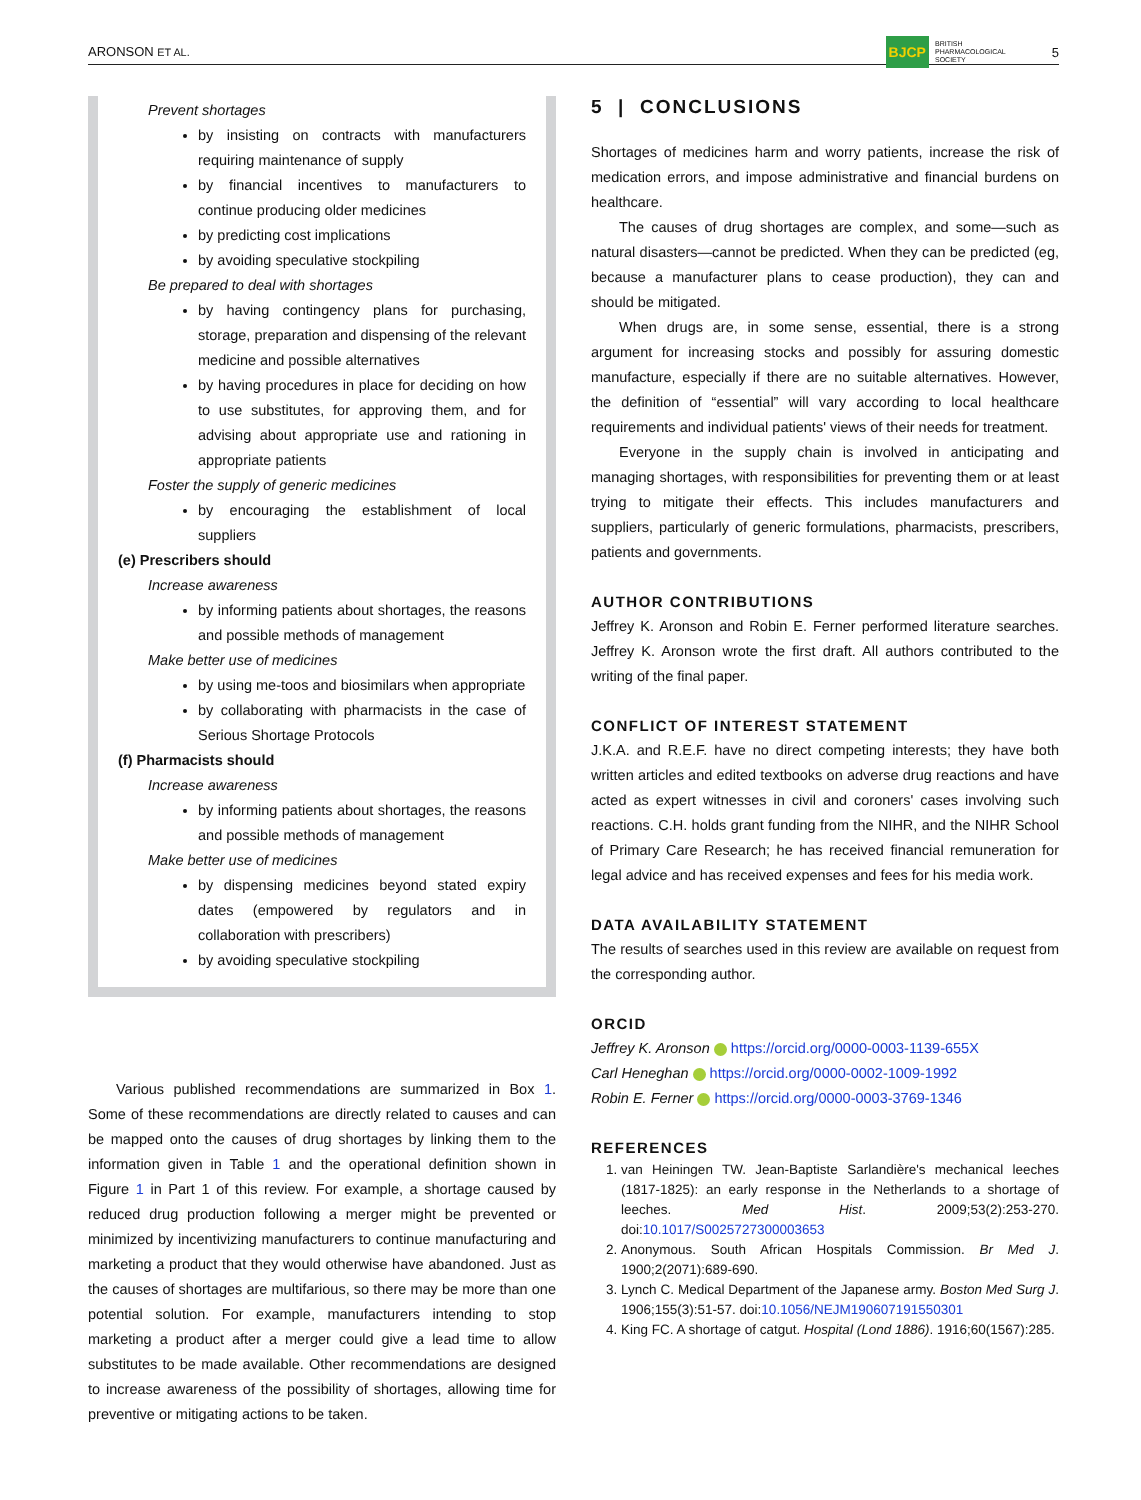ARONSON ET AL. BJCP BRITISH
PHARMACOLOGICAL
SOCIETY 5
Prevent shortages
by insisting on contracts with manufacturers requiring maintenance of supply
by financial incentives to manufacturers to continue producing older medicines
by predicting cost implications
by avoiding speculative stockpiling
Be prepared to deal with shortages
by having contingency plans for purchasing, storage, preparation and dispensing of the relevant medicine and possible alternatives
by having procedures in place for deciding on how to use substitutes, for approving them, and for advising about appropriate use and rationing in appropriate patients
Foster the supply of generic medicines
by encouraging the establishment of local suppliers
(e) Prescribers should
Increase awareness
by informing patients about shortages, the reasons and possible methods of management
Make better use of medicines
by using me-toos and biosimilars when appropriate
by collaborating with pharmacists in the case of Serious Shortage Protocols
(f) Pharmacists should
Increase awareness
by informing patients about shortages, the reasons and possible methods of management
Make better use of medicines
by dispensing medicines beyond stated expiry dates (empowered by regulators and in collaboration with prescribers)
by avoiding speculative stockpiling
Various published recommendations are summarized in Box 1. Some of these recommendations are directly related to causes and can be mapped onto the causes of drug shortages by linking them to the information given in Table 1 and the operational definition shown in Figure 1 in Part 1 of this review. For example, a shortage caused by reduced drug production following a merger might be prevented or minimized by incentivizing manufacturers to continue manufacturing and marketing a product that they would otherwise have abandoned. Just as the causes of shortages are multifarious, so there may be more than one potential solution. For example, manufacturers intending to stop marketing a product after a merger could give a lead time to allow substitutes to be made available. Other recommendations are designed to increase awareness of the possibility of shortages, allowing time for preventive or mitigating actions to be taken.
5 | CONCLUSIONS
Shortages of medicines harm and worry patients, increase the risk of medication errors, and impose administrative and financial burdens on healthcare.
The causes of drug shortages are complex, and some—such as natural disasters—cannot be predicted. When they can be predicted (eg, because a manufacturer plans to cease production), they can and should be mitigated.
When drugs are, in some sense, essential, there is a strong argument for increasing stocks and possibly for assuring domestic manufacture, especially if there are no suitable alternatives. However, the definition of “essential” will vary according to local healthcare requirements and individual patients' views of their needs for treatment.
Everyone in the supply chain is involved in anticipating and managing shortages, with responsibilities for preventing them or at least trying to mitigate their effects. This includes manufacturers and suppliers, particularly of generic formulations, pharmacists, prescribers, patients and governments.
AUTHOR CONTRIBUTIONS
Jeffrey K. Aronson and Robin E. Ferner performed literature searches. Jeffrey K. Aronson wrote the first draft. All authors contributed to the writing of the final paper.
CONFLICT OF INTEREST STATEMENT
J.K.A. and R.E.F. have no direct competing interests; they have both written articles and edited textbooks on adverse drug reactions and have acted as expert witnesses in civil and coroners' cases involving such reactions. C.H. holds grant funding from the NIHR, and the NIHR School of Primary Care Research; he has received financial remuneration for legal advice and has received expenses and fees for his media work.
DATA AVAILABILITY STATEMENT
The results of searches used in this review are available on request from the corresponding author.
ORCID
Jeffrey K. Aronson https://orcid.org/0000-0003-1139-655X
Carl Heneghan https://orcid.org/0000-0002-1009-1992
Robin E. Ferner https://orcid.org/0000-0003-3769-1346
REFERENCES
1. van Heiningen TW. Jean-Baptiste Sarlandière's mechanical leeches (1817-1825): an early response in the Netherlands to a shortage of leeches. Med Hist. 2009;53(2):253-270. doi:10.1017/S0025727300003653
2. Anonymous. South African Hospitals Commission. Br Med J. 1900;2(2071):689-690.
3. Lynch C. Medical Department of the Japanese army. Boston Med Surg J. 1906;155(3):51-57. doi:10.1056/NEJM190607191550301
4. King FC. A shortage of catgut. Hospital (Lond 1886). 1916;60(1567):285.